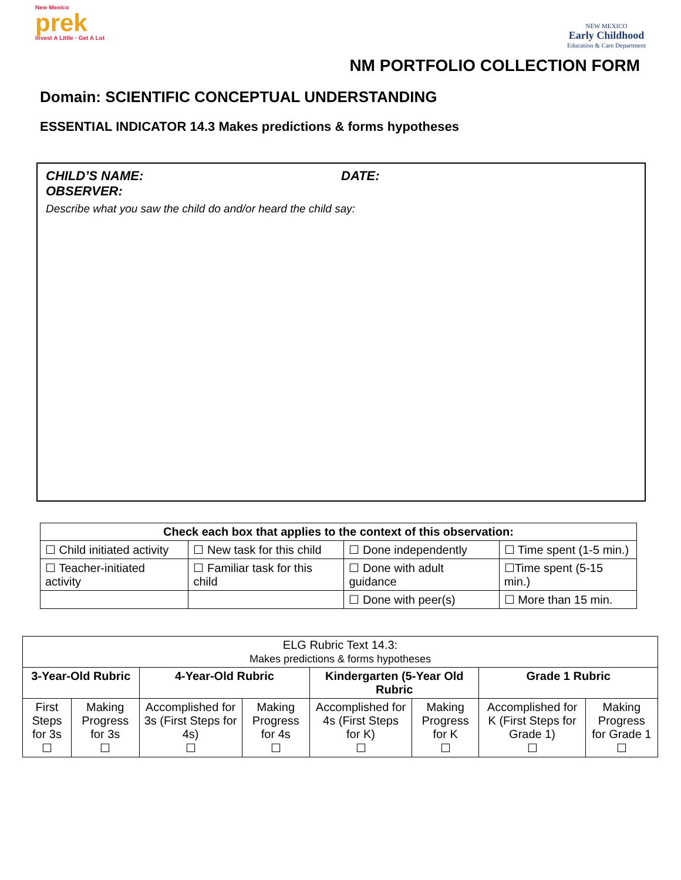New Mexico
prek
Invest A Little · Get A Lot
NEW MEXICO
Early Childhood
Education & Care Department
NM PORTFOLIO COLLECTION FORM
Domain: SCIENTIFIC CONCEPTUAL UNDERSTANDING
ESSENTIAL INDICATOR 14.3 Makes predictions & forms hypotheses
CHILD’S NAME: DATE:
OBSERVER:
Describe what you saw the child do and/or heard the child say:
| Check each box that applies to the context of this observation: | | | |
| --- | --- | --- | --- |
| ☐ Child initiated activity | ☐ New task for this child | ☐ Done independently | ☐ Time spent (1-5 min.) |
| ☐ Teacher-initiated activity | ☐ Familiar task for this child | ☐ Done with adult guidance | ☐Time spent (5-15 min.) |
| | | ☐ Done with peer(s) | ☐ More than 15 min. |
| ELG Rubric Text 14.3: Makes predictions & forms hypotheses | | | | | | | |
| 3-Year-Old Rubric | | 4-Year-Old Rubric | | Kindergarten (5-Year Old Rubric | | Grade 1 Rubric | |
| First Steps for 3s ☐ | Making Progress for 3s ☐ | Accomplished for 3s (First Steps for 4s) ☐ | Making Progress for 4s ☐ | Accomplished for 4s (First Steps for K) ☐ | Making Progress for K ☐ | Accomplished for K (First Steps for Grade 1) ☐ | Making Progress for Grade 1 ☐ |